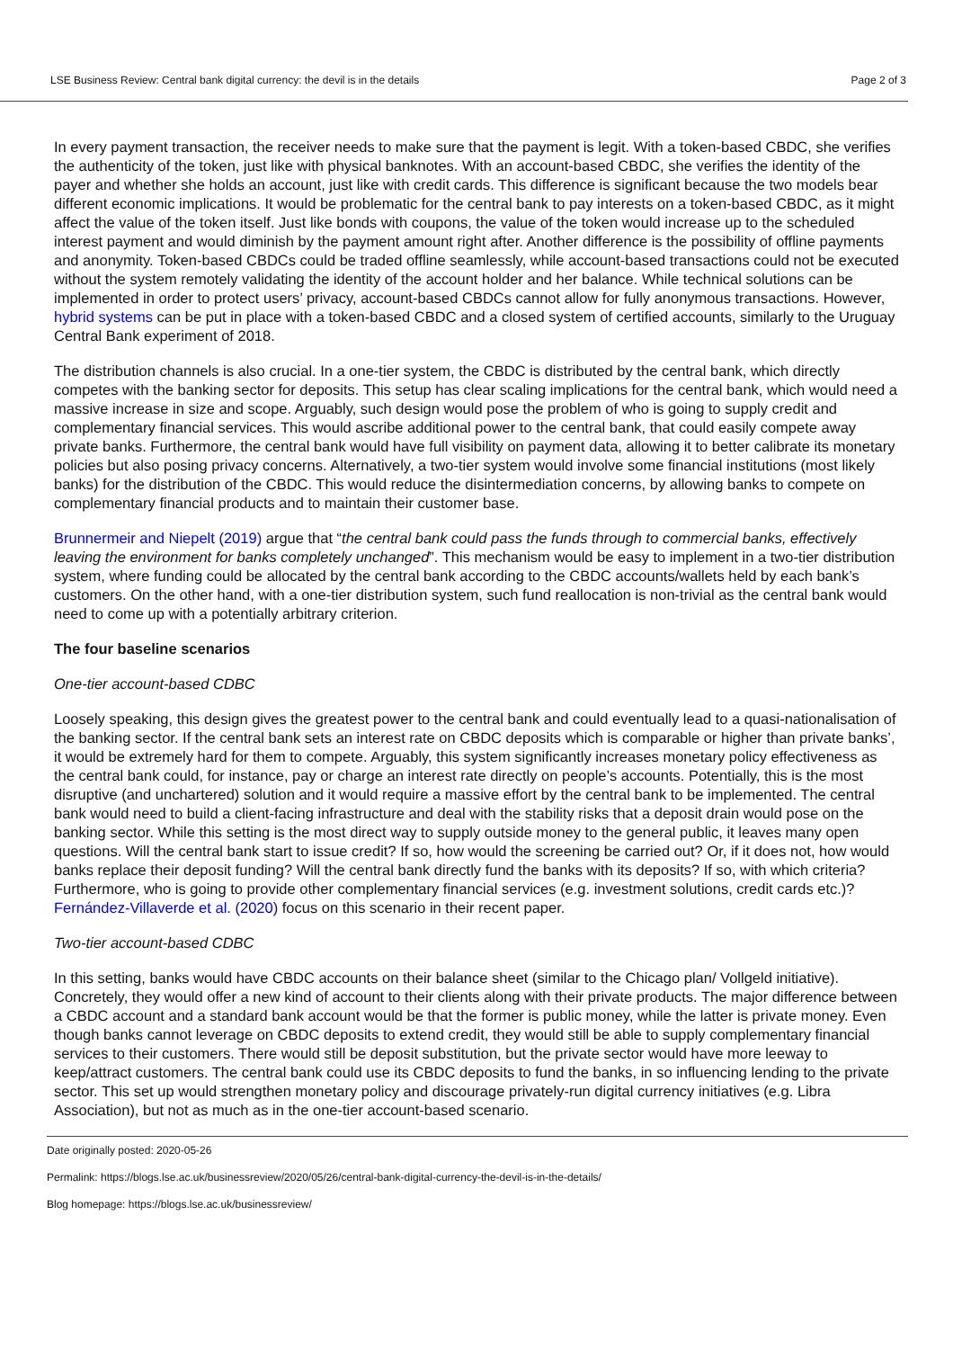LSE Business Review: Central bank digital currency: the devil is in the details Page 2 of 3
In every payment transaction, the receiver needs to make sure that the payment is legit. With a token-based CBDC, she verifies the authenticity of the token, just like with physical banknotes. With an account-based CBDC, she verifies the identity of the payer and whether she holds an account, just like with credit cards. This difference is significant because the two models bear different economic implications. It would be problematic for the central bank to pay interests on a token-based CBDC, as it might affect the value of the token itself. Just like bonds with coupons, the value of the token would increase up to the scheduled interest payment and would diminish by the payment amount right after. Another difference is the possibility of offline payments and anonymity. Token-based CBDCs could be traded offline seamlessly, while account-based transactions could not be executed without the system remotely validating the identity of the account holder and her balance. While technical solutions can be implemented in order to protect users’ privacy, account-based CBDCs cannot allow for fully anonymous transactions. However, hybrid systems can be put in place with a token-based CBDC and a closed system of certified accounts, similarly to the Uruguay Central Bank experiment of 2018.
The distribution channels is also crucial. In a one-tier system, the CBDC is distributed by the central bank, which directly competes with the banking sector for deposits. This setup has clear scaling implications for the central bank, which would need a massive increase in size and scope. Arguably, such design would pose the problem of who is going to supply credit and complementary financial services. This would ascribe additional power to the central bank, that could easily compete away private banks. Furthermore, the central bank would have full visibility on payment data, allowing it to better calibrate its monetary policies but also posing privacy concerns. Alternatively, a two-tier system would involve some financial institutions (most likely banks) for the distribution of the CBDC. This would reduce the disintermediation concerns, by allowing banks to compete on complementary financial products and to maintain their customer base.
Brunnermeir and Niepelt (2019) argue that “the central bank could pass the funds through to commercial banks, effectively leaving the environment for banks completely unchanged”. This mechanism would be easy to implement in a two-tier distribution system, where funding could be allocated by the central bank according to the CBDC accounts/wallets held by each bank’s customers. On the other hand, with a one-tier distribution system, such fund reallocation is non-trivial as the central bank would need to come up with a potentially arbitrary criterion.
The four baseline scenarios
One-tier account-based CDBC
Loosely speaking, this design gives the greatest power to the central bank and could eventually lead to a quasi-nationalisation of the banking sector. If the central bank sets an interest rate on CBDC deposits which is comparable or higher than private banks’, it would be extremely hard for them to compete. Arguably, this system significantly increases monetary policy effectiveness as the central bank could, for instance, pay or charge an interest rate directly on people’s accounts. Potentially, this is the most disruptive (and unchartered) solution and it would require a massive effort by the central bank to be implemented. The central bank would need to build a client-facing infrastructure and deal with the stability risks that a deposit drain would pose on the banking sector. While this setting is the most direct way to supply outside money to the general public, it leaves many open questions. Will the central bank start to issue credit? If so, how would the screening be carried out? Or, if it does not, how would banks replace their deposit funding? Will the central bank directly fund the banks with its deposits? If so, with which criteria? Furthermore, who is going to provide other complementary financial services (e.g. investment solutions, credit cards etc.)? Fernández-Villaverde et al. (2020) focus on this scenario in their recent paper.
Two-tier account-based CDBC
In this setting, banks would have CBDC accounts on their balance sheet (similar to the Chicago plan/ Vollgeld initiative). Concretely, they would offer a new kind of account to their clients along with their private products. The major difference between a CBDC account and a standard bank account would be that the former is public money, while the latter is private money. Even though banks cannot leverage on CBDC deposits to extend credit, they would still be able to supply complementary financial services to their customers. There would still be deposit substitution, but the private sector would have more leeway to keep/attract customers. The central bank could use its CBDC deposits to fund the banks, in so influencing lending to the private sector. This set up would strengthen monetary policy and discourage privately-run digital currency initiatives (e.g. Libra Association), but not as much as in the one-tier account-based scenario.
Date originally posted: 2020-05-26
Permalink: https://blogs.lse.ac.uk/businessreview/2020/05/26/central-bank-digital-currency-the-devil-is-in-the-details/
Blog homepage: https://blogs.lse.ac.uk/businessreview/